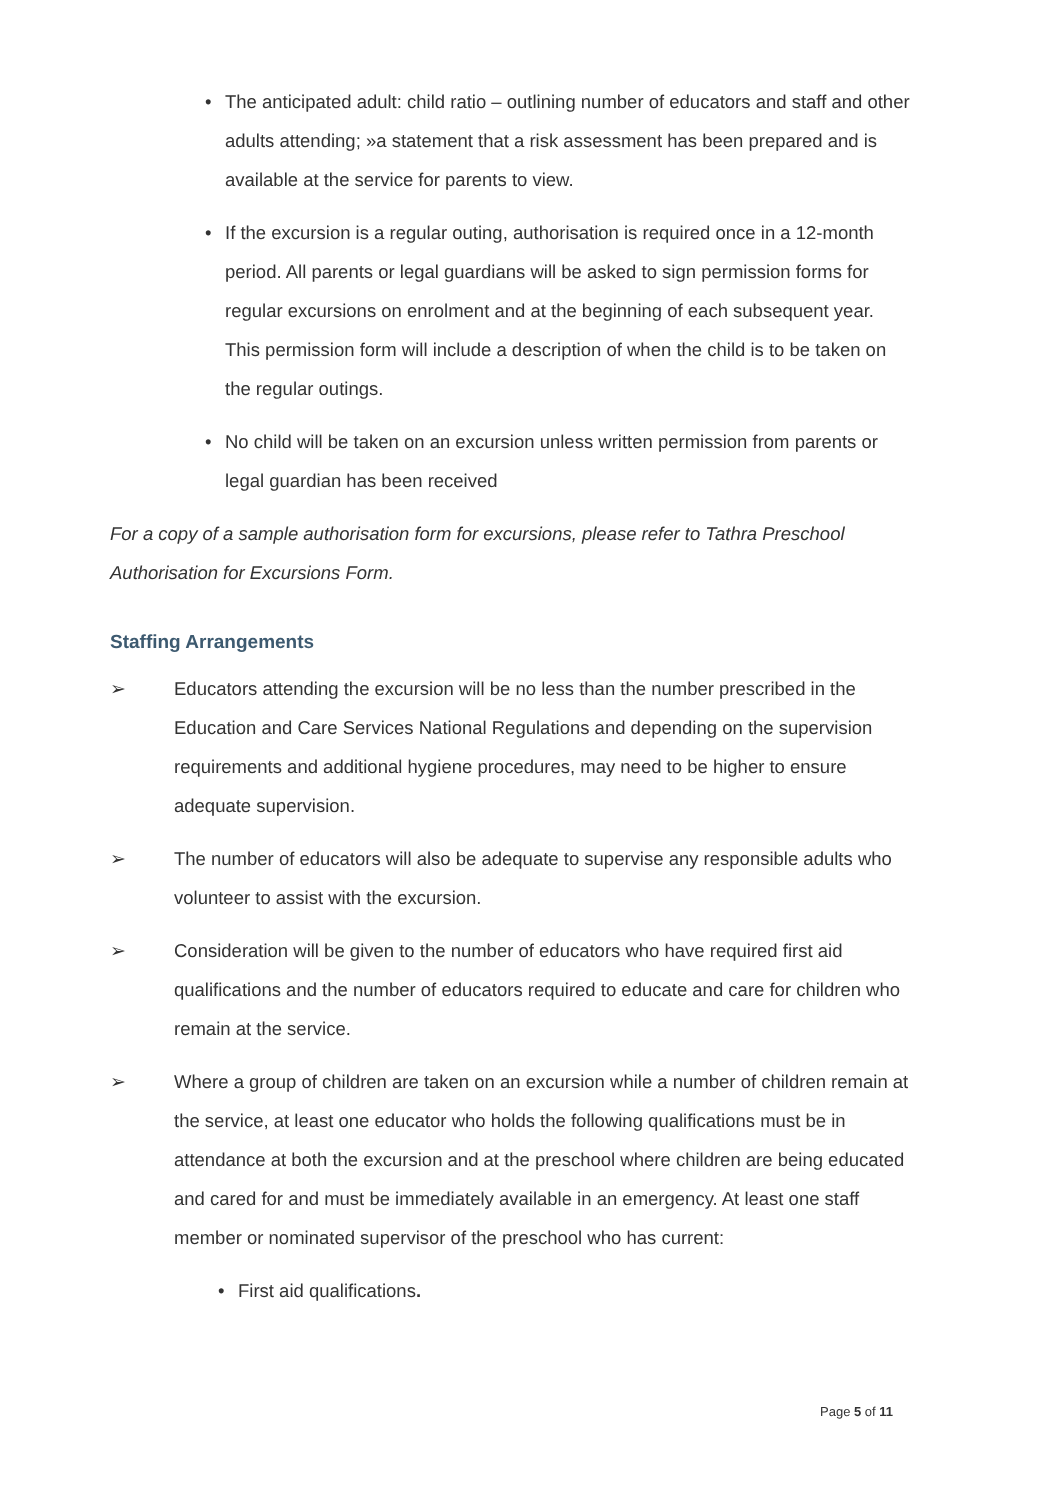• The anticipated adult: child ratio – outlining number of educators and staff and other adults attending; »a statement that a risk assessment has been prepared and is available at the service for parents to view.
• If the excursion is a regular outing, authorisation is required once in a 12-month period. All parents or legal guardians will be asked to sign permission forms for regular excursions on enrolment and at the beginning of each subsequent year. This permission form will include a description of when the child is to be taken on the regular outings.
• No child will be taken on an excursion unless written permission from parents or legal guardian has been received
For a copy of a sample authorisation form for excursions, please refer to Tathra Preschool Authorisation for Excursions Form.
Staffing Arrangements
➢ Educators attending the excursion will be no less than the number prescribed in the Education and Care Services National Regulations and depending on the supervision requirements and additional hygiene procedures, may need to be higher to ensure adequate supervision.
➢ The number of educators will also be adequate to supervise any responsible adults who volunteer to assist with the excursion.
➢ Consideration will be given to the number of educators who have required first aid qualifications and the number of educators required to educate and care for children who remain at the service.
➢ Where a group of children are taken on an excursion while a number of children remain at the service, at least one educator who holds the following qualifications must be in attendance at both the excursion and at the preschool where children are being educated and cared for and must be immediately available in an emergency. At least one staff member or nominated supervisor of the preschool who has current:
• First aid qualifications.
Page 5 of 11